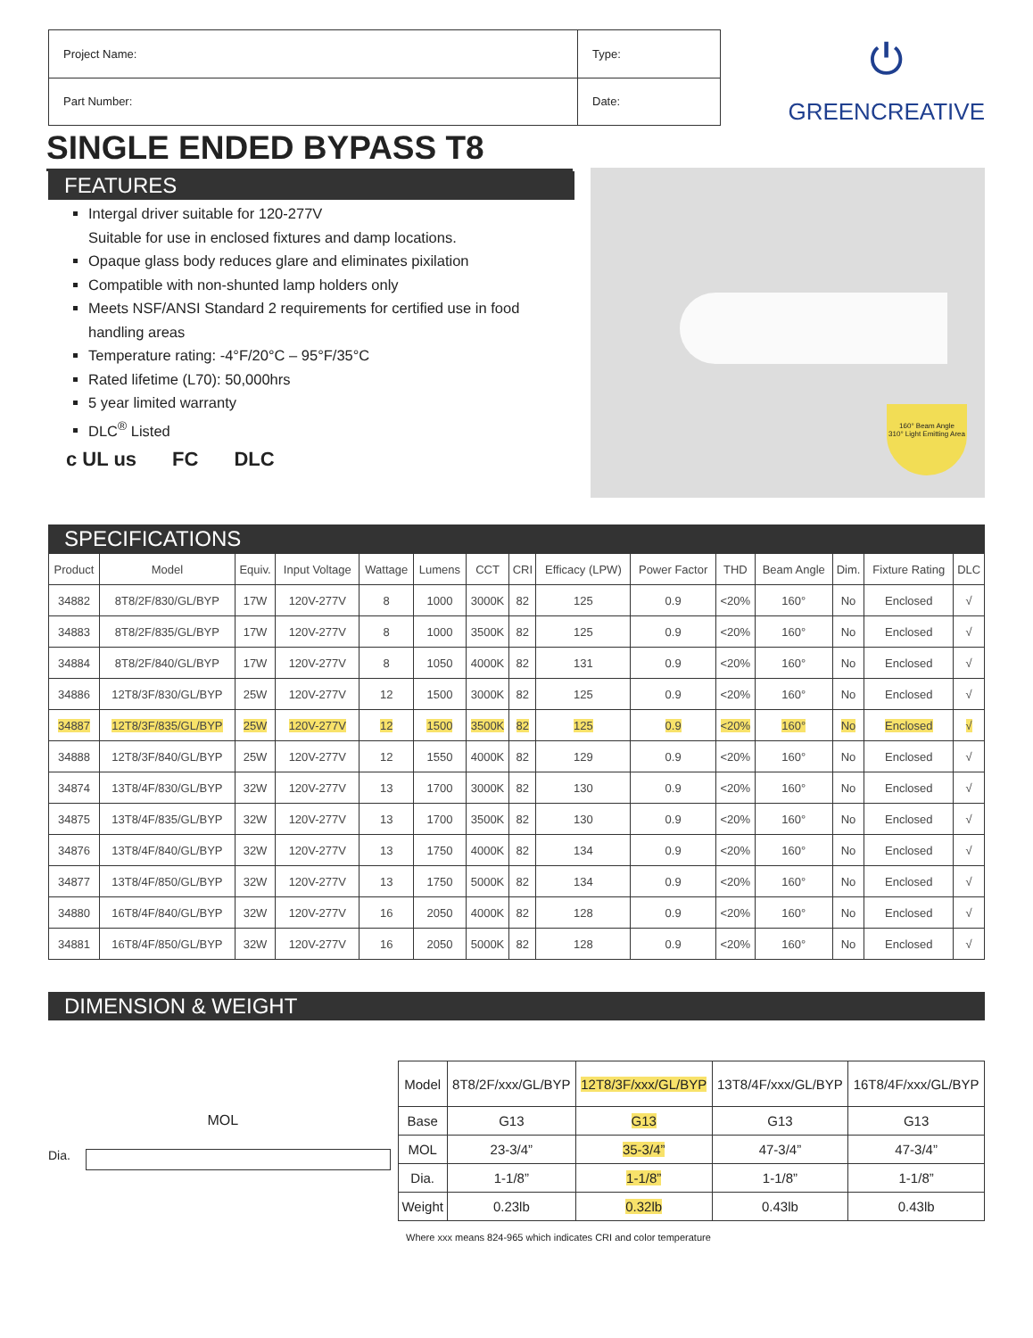| Project Name: | Type: |
| Part Number: | Date: |
⏻
GREENCREATIVE
SINGLE ENDED BYPASS T8
FEATURES
Intergal driver suitable for 120-277V
Suitable for use in enclosed fixtures and damp locations.
Opaque glass body reduces glare and eliminates pixilation
Compatible with non-shunted lamp holders only
Meets NSF/ANSI Standard 2 requirements for certified use in food handling areas
Temperature rating: -4°F/20°C – 95°F/35°C
Rated lifetime (L70): 50,000hrs
5 year limited warranty
DLC<sup>®</sup> Listed
c UL us FC DLC
160° Beam Angle
310° Light Emitting Area
SPECIFICATIONS
| Product | Model | Equiv. | Input Voltage | Wattage | Lumens | CCT | CRI | Efficacy (LPW) | Power Factor | THD | Beam Angle | Dim. | Fixture Rating | DLC |
| --- | --- | --- | --- | --- | --- | --- | --- | --- | --- | --- | --- | --- | --- | --- |
| 34882 | 8T8/2F/830/GL/BYP | 17W | 120V-277V | 8 | 1000 | 3000K | 82 | 125 | 0.9 | <20% | 160° | No | Enclosed | √ |
| 34883 | 8T8/2F/835/GL/BYP | 17W | 120V-277V | 8 | 1000 | 3500K | 82 | 125 | 0.9 | <20% | 160° | No | Enclosed | √ |
| 34884 | 8T8/2F/840/GL/BYP | 17W | 120V-277V | 8 | 1050 | 4000K | 82 | 131 | 0.9 | <20% | 160° | No | Enclosed | √ |
| 34886 | 12T8/3F/830/GL/BYP | 25W | 120V-277V | 12 | 1500 | 3000K | 82 | 125 | 0.9 | <20% | 160° | No | Enclosed | √ |
| 34887 | 12T8/3F/835/GL/BYP | 25W | 120V-277V | 12 | 1500 | 3500K | 82 | 125 | 0.9 | <20% | 160° | No | Enclosed | √ |
| 34888 | 12T8/3F/840/GL/BYP | 25W | 120V-277V | 12 | 1550 | 4000K | 82 | 129 | 0.9 | <20% | 160° | No | Enclosed | √ |
| 34874 | 13T8/4F/830/GL/BYP | 32W | 120V-277V | 13 | 1700 | 3000K | 82 | 130 | 0.9 | <20% | 160° | No | Enclosed | √ |
| 34875 | 13T8/4F/835/GL/BYP | 32W | 120V-277V | 13 | 1700 | 3500K | 82 | 130 | 0.9 | <20% | 160° | No | Enclosed | √ |
| 34876 | 13T8/4F/840/GL/BYP | 32W | 120V-277V | 13 | 1750 | 4000K | 82 | 134 | 0.9 | <20% | 160° | No | Enclosed | √ |
| 34877 | 13T8/4F/850/GL/BYP | 32W | 120V-277V | 13 | 1750 | 5000K | 82 | 134 | 0.9 | <20% | 160° | No | Enclosed | √ |
| 34880 | 16T8/4F/840/GL/BYP | 32W | 120V-277V | 16 | 2050 | 4000K | 82 | 128 | 0.9 | <20% | 160° | No | Enclosed | √ |
| 34881 | 16T8/4F/850/GL/BYP | 32W | 120V-277V | 16 | 2050 | 5000K | 82 | 128 | 0.9 | <20% | 160° | No | Enclosed | √ |
DIMENSION & WEIGHT
MOL
Dia.
| Model | 8T8/2F/xxx/GL/BYP | 12T8/3F/xxx/GL/BYP | 13T8/4F/xxx/GL/BYP | 16T8/4F/xxx/GL/BYP |
| Base | G13 | G13 | G13 | G13 |
| MOL | 23-3/4” | 35-3/4” | 47-3/4” | 47-3/4” |
| Dia. | 1-1/8” | 1-1/8” | 1-1/8” | 1-1/8” |
| Weight | 0.23lb | 0.32lb | 0.43lb | 0.43lb |
Where xxx means 824-965 which indicates CRI and color temperature